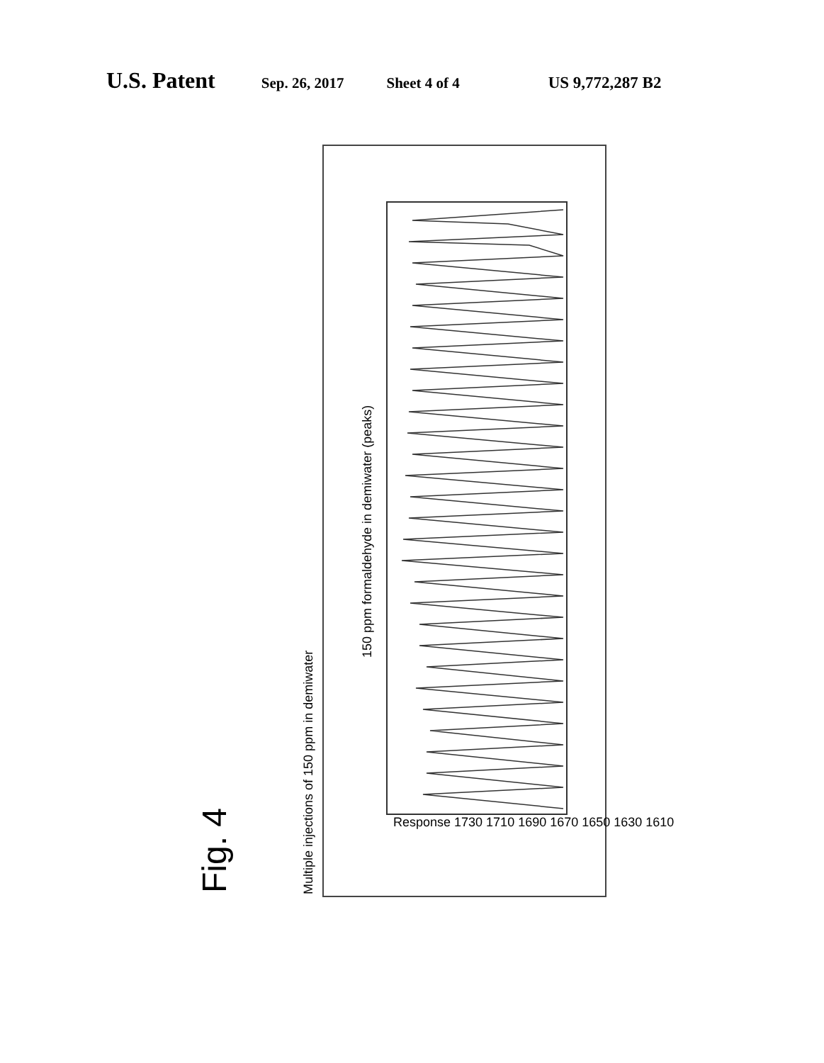U.S. Patent Sep. 26, 2017 Sheet 4 of 4 US 9,772,287 B2
Fig. 4 Multiple injections of 150 ppm in demiwater
150 ppm formaldehyde in demiwater (peaks)
Response 1730 1710 1690 1670 1650 1630 1610